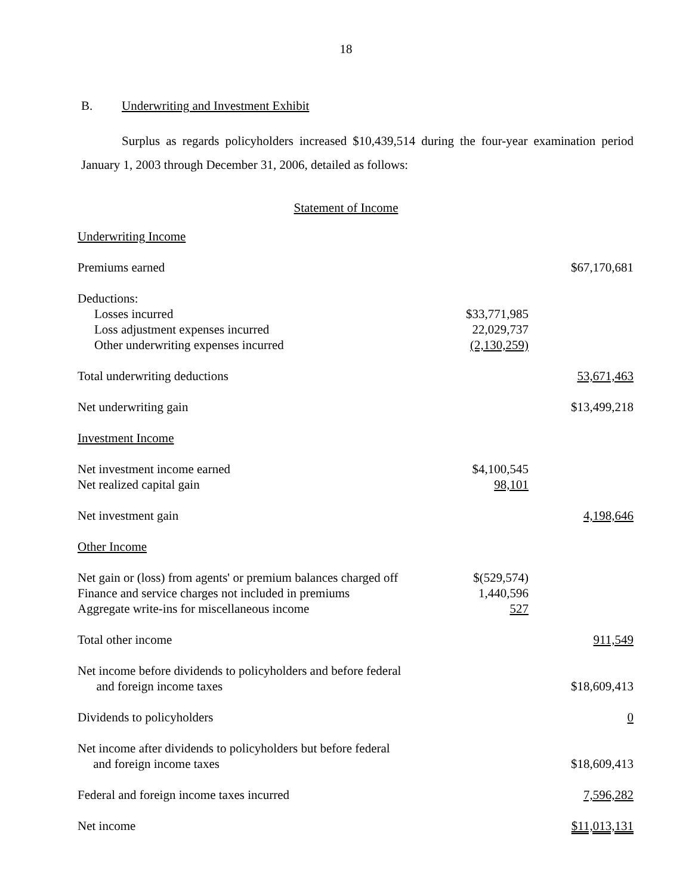18
B. Underwriting and Investment Exhibit
Surplus as regards policyholders increased $10,439,514 during the four-year examination period January 1, 2003 through December 31, 2006, detailed as follows:
Statement of Income
| Underwriting Income | | |
| Premiums earned | | $67,170,681 |
| Deductions: | | |
| Losses incurred | $33,771,985 | |
| Loss adjustment expenses incurred | 22,029,737 | |
| Other underwriting expenses incurred | (2,130,259) | |
| Total underwriting deductions | | 53,671,463 |
| Net underwriting gain | | $13,499,218 |
| Investment Income | | |
| Net investment income earned | $4,100,545 | |
| Net realized capital gain | 98,101 | |
| Net investment gain | | 4,198,646 |
| Other Income | | |
| Net gain or (loss) from agents' or premium balances charged off | $(529,574) | |
| Finance and service charges not included in premiums | 1,440,596 | |
| Aggregate write-ins for miscellaneous income | 527 | |
| Total other income | | 911,549 |
| Net income before dividends to policyholders and before federal and foreign income taxes | | $18,609,413 |
| Dividends to policyholders | | 0 |
| Net income after dividends to policyholders but before federal and foreign income taxes | | $18,609,413 |
| Federal and foreign income taxes incurred | | 7,596,282 |
| Net income | | $11,013,131 |